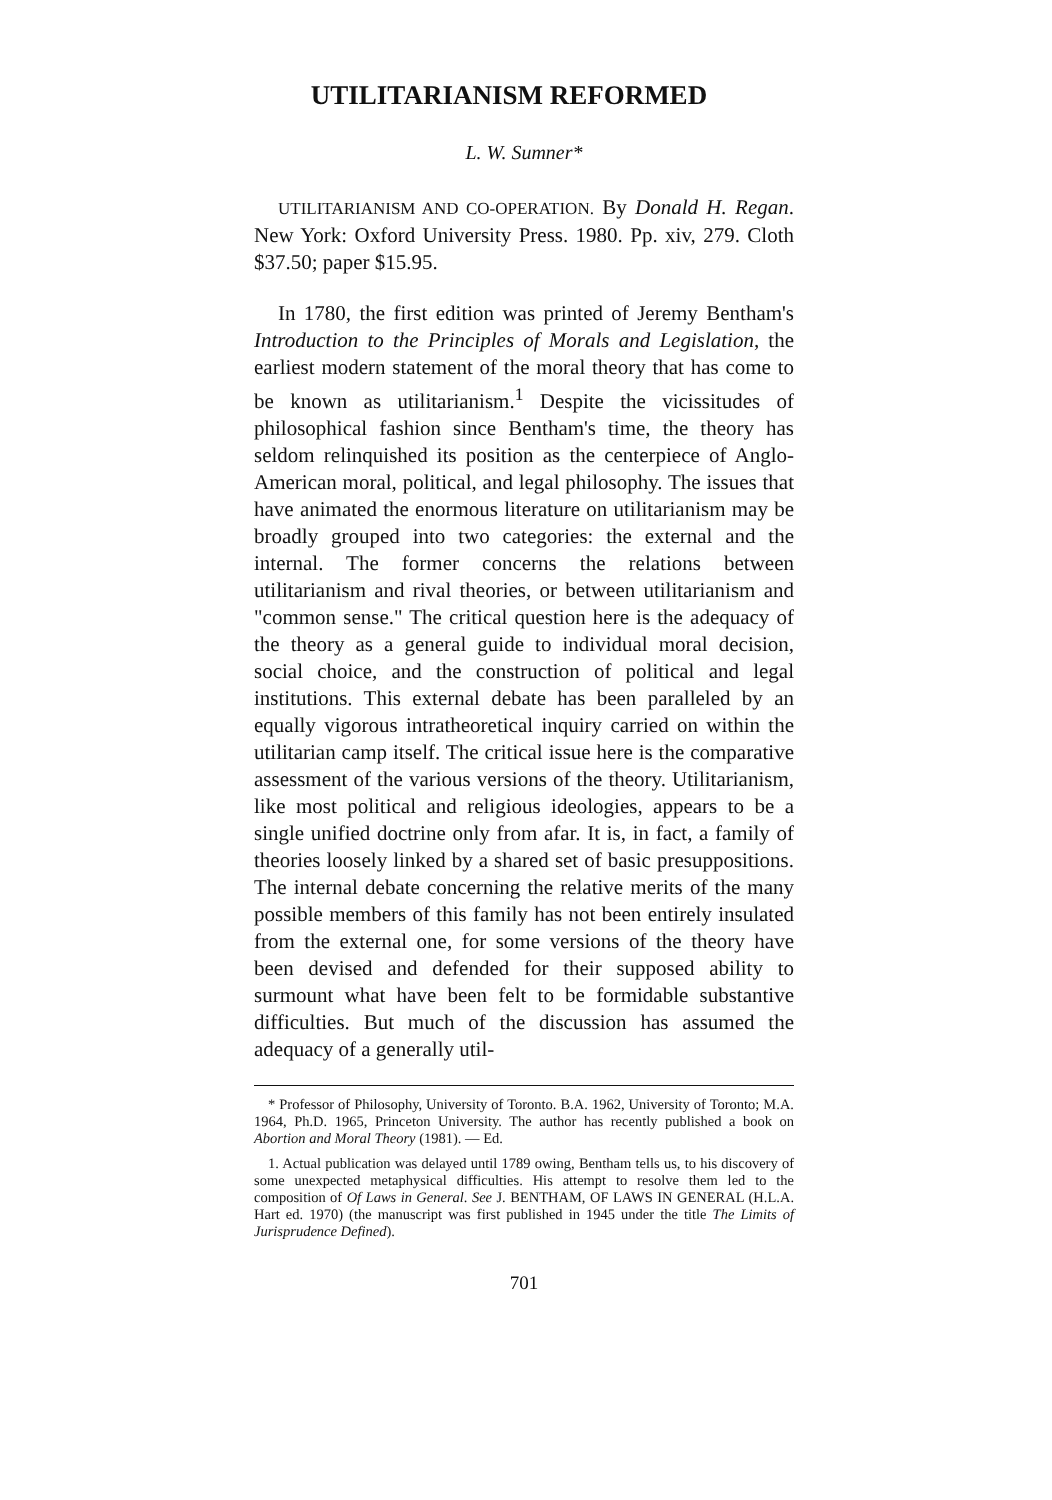UTILITARIANISM REFORMED
L. W. Sumner*
UTILITARIANISM AND CO-OPERATION. By Donald H. Regan. New York: Oxford University Press. 1980. Pp. xiv, 279. Cloth $37.50; paper $15.95.
In 1780, the first edition was printed of Jeremy Bentham's Introduction to the Principles of Morals and Legislation, the earliest modern statement of the moral theory that has come to be known as utilitarianism.<sup>1</sup> Despite the vicissitudes of philosophical fashion since Bentham's time, the theory has seldom relinquished its position as the centerpiece of Anglo-American moral, political, and legal philosophy. The issues that have animated the enormous literature on utilitarianism may be broadly grouped into two categories: the external and the internal. The former concerns the relations between utilitarianism and rival theories, or between utilitarianism and "common sense." The critical question here is the adequacy of the theory as a general guide to individual moral decision, social choice, and the construction of political and legal institutions. This external debate has been paralleled by an equally vigorous intratheoretical inquiry carried on within the utilitarian camp itself. The critical issue here is the comparative assessment of the various versions of the theory. Utilitarianism, like most political and religious ideologies, appears to be a single unified doctrine only from afar. It is, in fact, a family of theories loosely linked by a shared set of basic presuppositions. The internal debate concerning the relative merits of the many possible members of this family has not been entirely insulated from the external one, for some versions of the theory have been devised and defended for their supposed ability to surmount what have been felt to be formidable substantive difficulties. But much of the discussion has assumed the adequacy of a generally util-
* Professor of Philosophy, University of Toronto. B.A. 1962, University of Toronto; M.A. 1964, Ph.D. 1965, Princeton University. The author has recently published a book on Abortion and Moral Theory (1981). — Ed.
1. Actual publication was delayed until 1789 owing, Bentham tells us, to his discovery of some unexpected metaphysical difficulties. His attempt to resolve them led to the composition of Of Laws in General. See J. BENTHAM, OF LAWS IN GENERAL (H.L.A. Hart ed. 1970) (the manuscript was first published in 1945 under the title The Limits of Jurisprudence Defined).
701